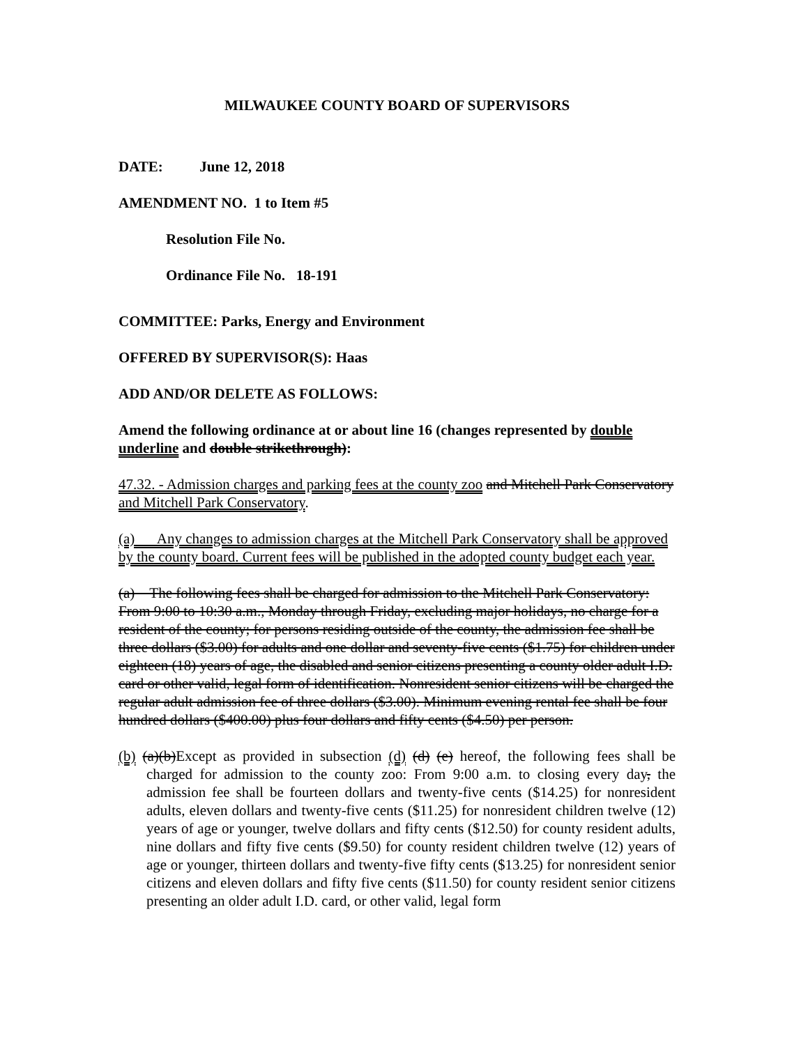MILWAUKEE COUNTY BOARD OF SUPERVISORS
DATE: June 12, 2018
AMENDMENT NO. 1 to Item #5
Resolution File No.
Ordinance File No. 18-191
COMMITTEE: Parks, Energy and Environment
OFFERED BY SUPERVISOR(S): Haas
ADD AND/OR DELETE AS FOLLOWS:
Amend the following ordinance at or about line 16 (changes represented by double underline and double strikethrough):
47.32. - Admission charges and parking fees at the county zoo and Mitchell Park Conservatory and Mitchell Park Conservatory.
(a) Any changes to admission charges at the Mitchell Park Conservatory shall be approved by the county board. Current fees will be published in the adopted county budget each year.
(a) The following fees shall be charged for admission to the Mitchell Park Conservatory: From 9:00 to 10:30 a.m., Monday through Friday, excluding major holidays, no charge for a resident of the county; for persons residing outside of the county, the admission fee shall be three dollars ($3.00) for adults and one dollar and seventy-five cents ($1.75) for children under eighteen (18) years of age, the disabled and senior citizens presenting a county older adult I.D. card or other valid, legal form of identification. Nonresident senior citizens will be charged the regular adult admission fee of three dollars ($3.00). Minimum evening rental fee shall be four hundred dollars ($400.00) plus four dollars and fifty cents ($4.50) per person.
(b) (a)(b) Except as provided in subsection (d) (d) (e) hereof, the following fees shall be charged for admission to the county zoo: From 9:00 a.m. to closing every day, the admission fee shall be fourteen dollars and twenty-five cents ($14.25) for nonresident adults, eleven dollars and twenty-five cents ($11.25) for nonresident children twelve (12) years of age or younger, twelve dollars and fifty cents ($12.50) for county resident adults, nine dollars and fifty five cents ($9.50) for county resident children twelve (12) years of age or younger, thirteen dollars and twenty-five fifty cents ($13.25) for nonresident senior citizens and eleven dollars and fifty five cents ($11.50) for county resident senior citizens presenting an older adult I.D. card, or other valid, legal form